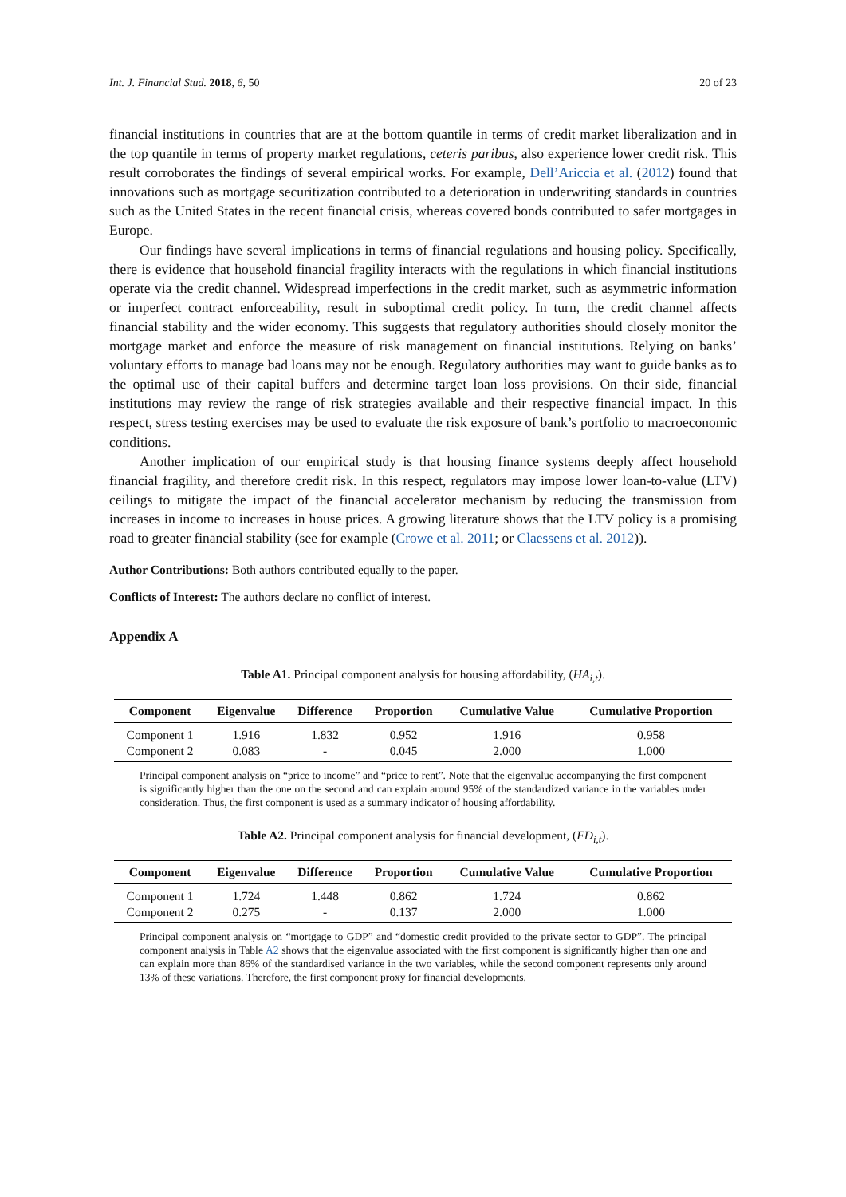Int. J. Financial Stud. 2018, 6, 50 20 of 23
financial institutions in countries that are at the bottom quantile in terms of credit market liberalization and in the top quantile in terms of property market regulations, ceteris paribus, also experience lower credit risk. This result corroborates the findings of several empirical works. For example, Dell’Ariccia et al. (2012) found that innovations such as mortgage securitization contributed to a deterioration in underwriting standards in countries such as the United States in the recent financial crisis, whereas covered bonds contributed to safer mortgages in Europe.
Our findings have several implications in terms of financial regulations and housing policy. Specifically, there is evidence that household financial fragility interacts with the regulations in which financial institutions operate via the credit channel. Widespread imperfections in the credit market, such as asymmetric information or imperfect contract enforceability, result in suboptimal credit policy. In turn, the credit channel affects financial stability and the wider economy. This suggests that regulatory authorities should closely monitor the mortgage market and enforce the measure of risk management on financial institutions. Relying on banks’ voluntary efforts to manage bad loans may not be enough. Regulatory authorities may want to guide banks as to the optimal use of their capital buffers and determine target loan loss provisions. On their side, financial institutions may review the range of risk strategies available and their respective financial impact. In this respect, stress testing exercises may be used to evaluate the risk exposure of bank’s portfolio to macroeconomic conditions.
Another implication of our empirical study is that housing finance systems deeply affect household financial fragility, and therefore credit risk. In this respect, regulators may impose lower loan-to-value (LTV) ceilings to mitigate the impact of the financial accelerator mechanism by reducing the transmission from increases in income to increases in house prices. A growing literature shows that the LTV policy is a promising road to greater financial stability (see for example (Crowe et al. 2011; or Claessens et al. 2012)).
Author Contributions: Both authors contributed equally to the paper.
Conflicts of Interest: The authors declare no conflict of interest.
Appendix A
Table A1. Principal component analysis for housing affordability, (HA<sub>i,t</sub>).
| Component | Eigenvalue | Difference | Proportion | Cumulative Value | Cumulative Proportion |
| --- | --- | --- | --- | --- | --- |
| Component 1 | 1.916 | 1.832 | 0.952 | 1.916 | 0.958 |
| Component 2 | 0.083 | - | 0.045 | 2.000 | 1.000 |
Principal component analysis on “price to income” and “price to rent”. Note that the eigenvalue accompanying the first component is significantly higher than the one on the second and can explain around 95% of the standardized variance in the variables under consideration. Thus, the first component is used as a summary indicator of housing affordability.
Table A2. Principal component analysis for financial development, (FD<sub>i,t</sub>).
| Component | Eigenvalue | Difference | Proportion | Cumulative Value | Cumulative Proportion |
| --- | --- | --- | --- | --- | --- |
| Component 1 | 1.724 | 1.448 | 0.862 | 1.724 | 0.862 |
| Component 2 | 0.275 | - | 0.137 | 2.000 | 1.000 |
Principal component analysis on “mortgage to GDP” and “domestic credit provided to the private sector to GDP”. The principal component analysis in Table A2 shows that the eigenvalue associated with the first component is significantly higher than one and can explain more than 86% of the standardised variance in the two variables, while the second component represents only around 13% of these variations. Therefore, the first component proxy for financial developments.